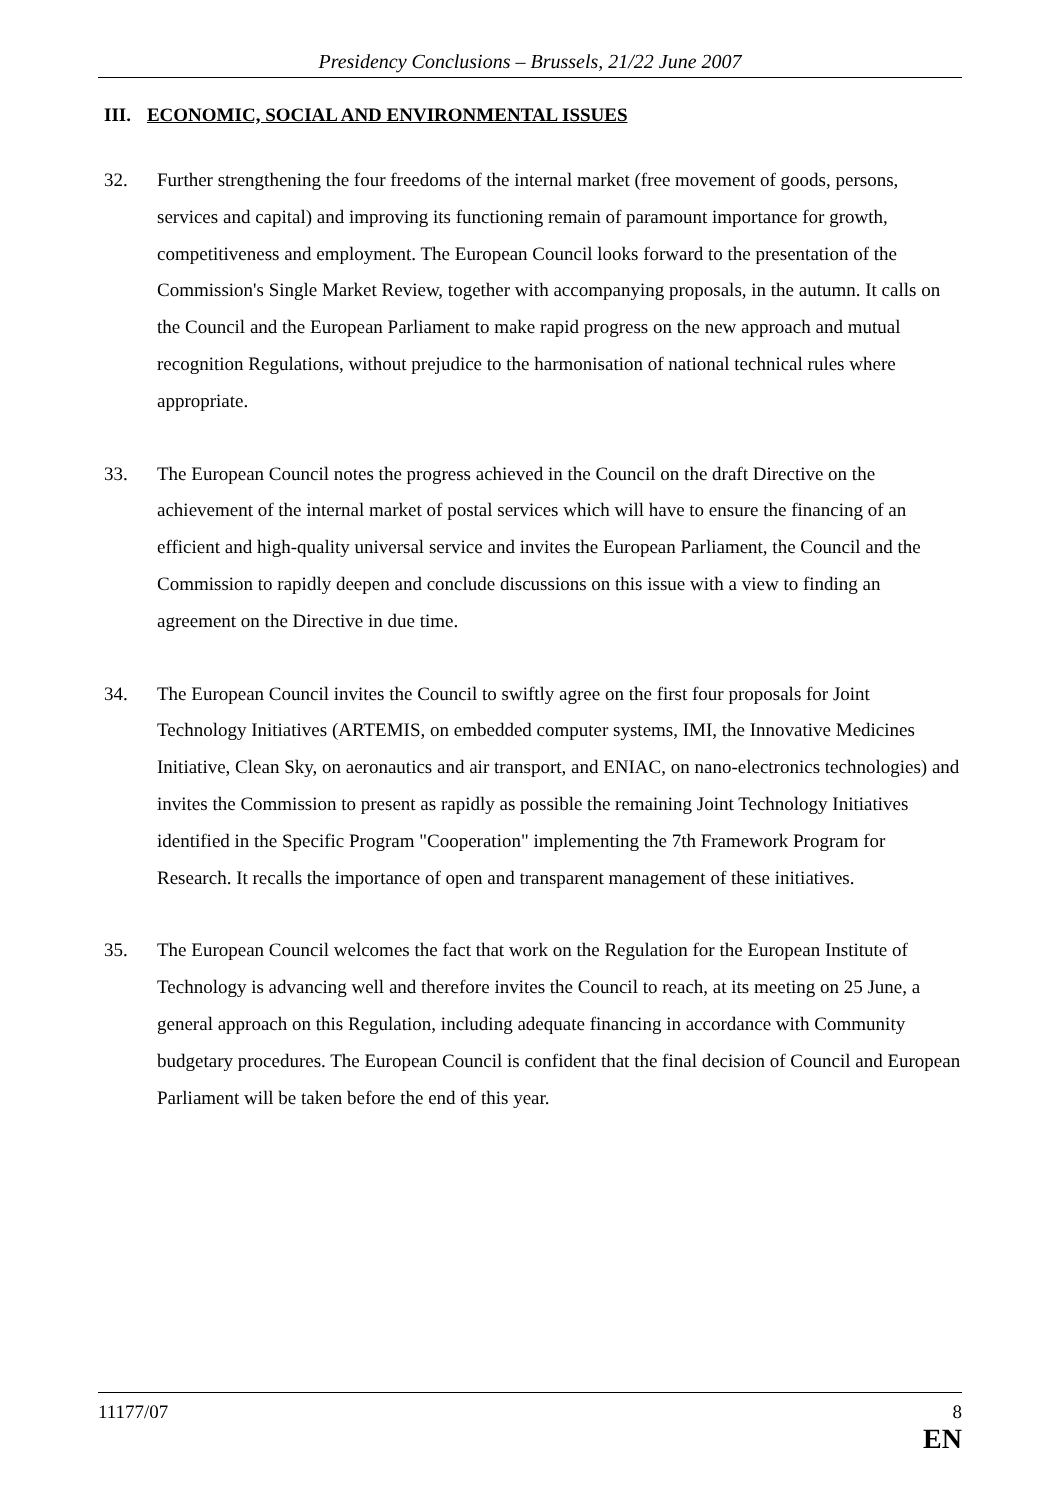Presidency Conclusions – Brussels, 21/22 June 2007
III. ECONOMIC, SOCIAL AND ENVIRONMENTAL ISSUES
32. Further strengthening the four freedoms of the internal market (free movement of goods, persons, services and capital) and improving its functioning remain of paramount importance for growth, competitiveness and employment. The European Council looks forward to the presentation of the Commission's Single Market Review, together with accompanying proposals, in the autumn. It calls on the Council and the European Parliament to make rapid progress on the new approach and mutual recognition Regulations, without prejudice to the harmonisation of national technical rules where appropriate.
33. The European Council notes the progress achieved in the Council on the draft Directive on the achievement of the internal market of postal services which will have to ensure the financing of an efficient and high-quality universal service and invites the European Parliament, the Council and the Commission to rapidly deepen and conclude discussions on this issue with a view to finding an agreement on the Directive in due time.
34. The European Council invites the Council to swiftly agree on the first four proposals for Joint Technology Initiatives (ARTEMIS, on embedded computer systems, IMI, the Innovative Medicines Initiative, Clean Sky, on aeronautics and air transport, and ENIAC, on nano-electronics technologies) and invites the Commission to present as rapidly as possible the remaining Joint Technology Initiatives identified in the Specific Program "Cooperation" implementing the 7th Framework Program for Research. It recalls the importance of open and transparent management of these initiatives.
35. The European Council welcomes the fact that work on the Regulation for the European Institute of Technology is advancing well and therefore invites the Council to reach, at its meeting on 25 June, a general approach on this Regulation, including adequate financing in accordance with Community budgetary procedures. The European Council is confident that the final decision of Council and European Parliament will be taken before the end of this year.
11177/07 8
EN